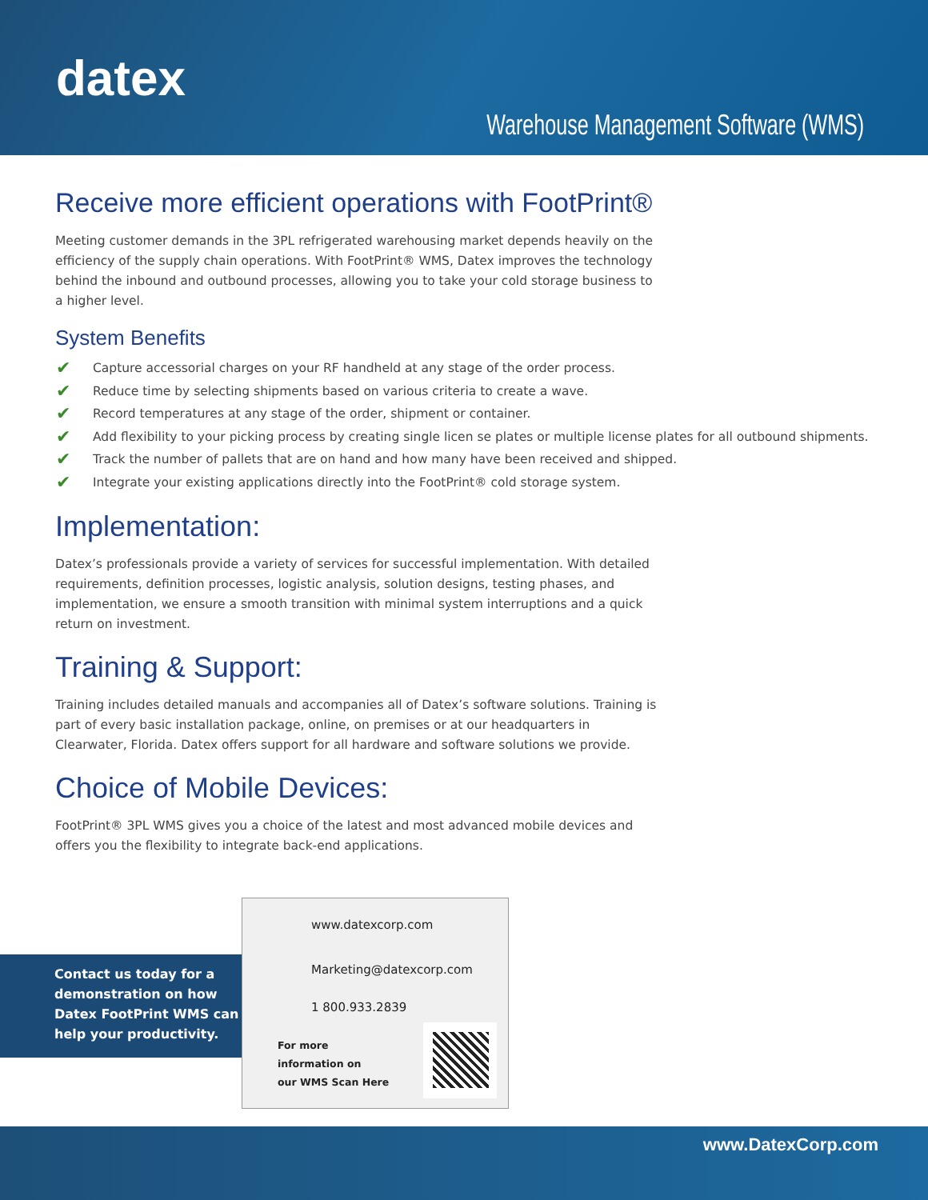datex
Warehouse Management Software (WMS)
Receive more efficient operations with FootPrint®
Meeting customer demands in the 3PL refrigerated warehousing market depends heavily on the efficiency of the supply chain operations. With FootPrint® WMS, Datex improves the technology behind the inbound and outbound processes, allowing you to take your cold storage business to a higher level.
System Benefits
✔ Capture accessorial charges on your RF handheld at any stage of the order process.
✔ Reduce time by selecting shipments based on various criteria to create a wave.
✔ Record temperatures at any stage of the order, shipment or container.
✔ Add flexibility to your picking process by creating single licen se plates or multiple license plates for all outbound shipments.
✔ Track the number of pallets that are on hand and how many have been received and shipped.
✔ Integrate your existing applications directly into the FootPrint® cold storage system.
Implementation:
Datex’s professionals provide a variety of services for successful implementation. With detailed requirements, definition processes, logistic analysis, solution designs, testing phases, and implementation, we ensure a smooth transition with minimal system interruptions and a quick return on investment.
Training & Support:
Training includes detailed manuals and accompanies all of Datex’s software solutions. Training is part of every basic installation package, online, on premises or at our headquarters in Clearwater, Florida. Datex offers support for all hardware and software solutions we provide.
Choice of Mobile Devices:
FootPrint® 3PL WMS gives you a choice of the latest and most advanced mobile devices and offers you the flexibility to integrate back-end applications.
Contact us today for a demonstration on how Datex FootPrint WMS can help your productivity.
www.datexcorp.com
Marketing@datexcorp.com
1 800.933.2839
For more
information on
our WMS Scan Here
www.DatexCorp.com